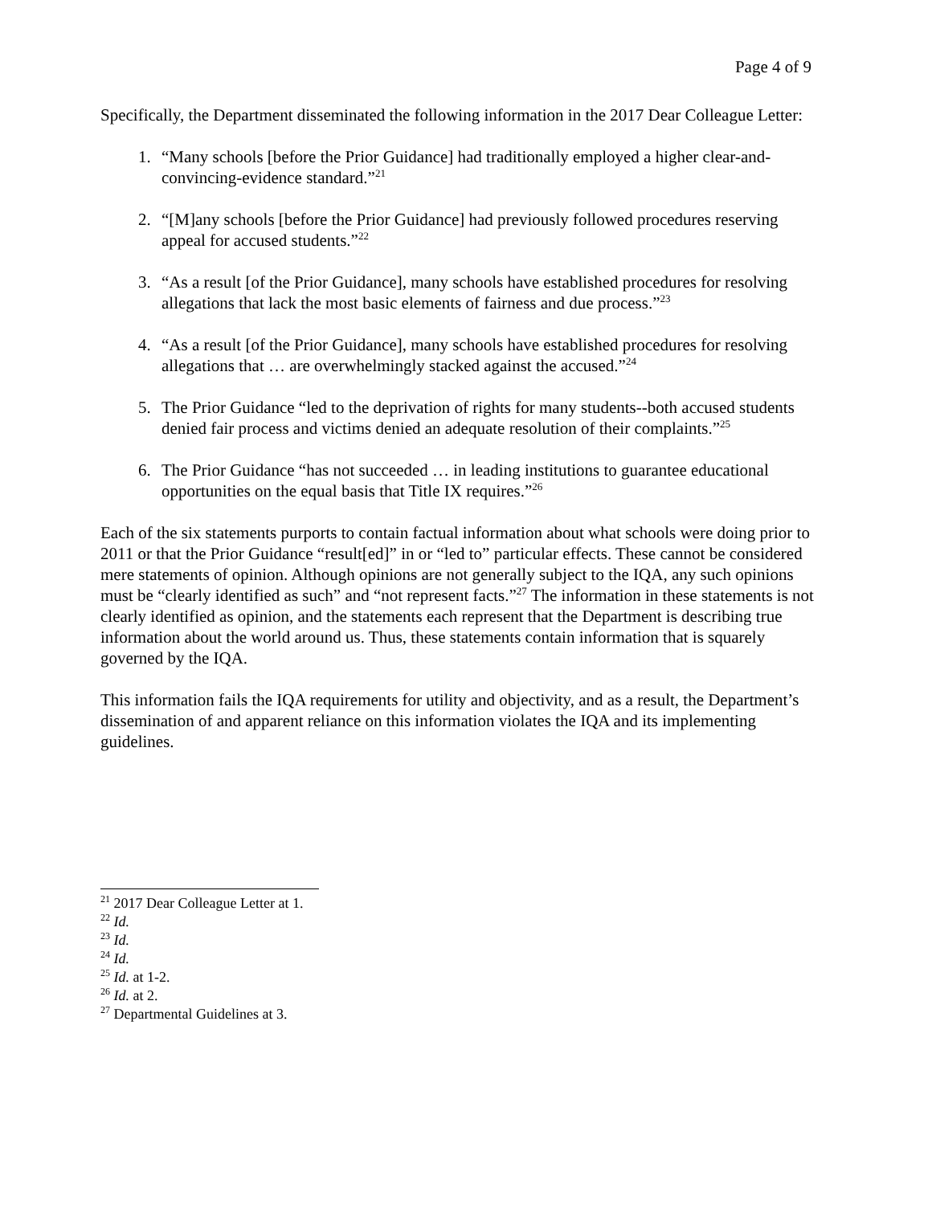Page 4 of 9
Specifically, the Department disseminated the following information in the 2017 Dear Colleague Letter:
1. “Many schools [before the Prior Guidance] had traditionally employed a higher clear-and-convincing-evidence standard.”<sup>21</sup>
2. “[M]any schools [before the Prior Guidance] had previously followed procedures reserving appeal for accused students.”<sup>22</sup>
3. “As a result [of the Prior Guidance], many schools have established procedures for resolving allegations that lack the most basic elements of fairness and due process.”<sup>23</sup>
4. “As a result [of the Prior Guidance], many schools have established procedures for resolving allegations that … are overwhelmingly stacked against the accused.”<sup>24</sup>
5. The Prior Guidance “led to the deprivation of rights for many students--both accused students denied fair process and victims denied an adequate resolution of their complaints.”<sup>25</sup>
6. The Prior Guidance “has not succeeded … in leading institutions to guarantee educational opportunities on the equal basis that Title IX requires.”<sup>26</sup>
Each of the six statements purports to contain factual information about what schools were doing prior to 2011 or that the Prior Guidance “result[ed]” in or “led to” particular effects. These cannot be considered mere statements of opinion. Although opinions are not generally subject to the IQA, any such opinions must be “clearly identified as such” and “not represent facts.”<sup>27</sup> The information in these statements is not clearly identified as opinion, and the statements each represent that the Department is describing true information about the world around us. Thus, these statements contain information that is squarely governed by the IQA.
This information fails the IQA requirements for utility and objectivity, and as a result, the Department’s dissemination of and apparent reliance on this information violates the IQA and its implementing guidelines.
<sup>21</sup> 2017 Dear Colleague Letter at 1.
<sup>22</sup> Id.
<sup>23</sup> Id.
<sup>24</sup> Id.
<sup>25</sup> Id. at 1-2.
<sup>26</sup> Id. at 2.
<sup>27</sup> Departmental Guidelines at 3.